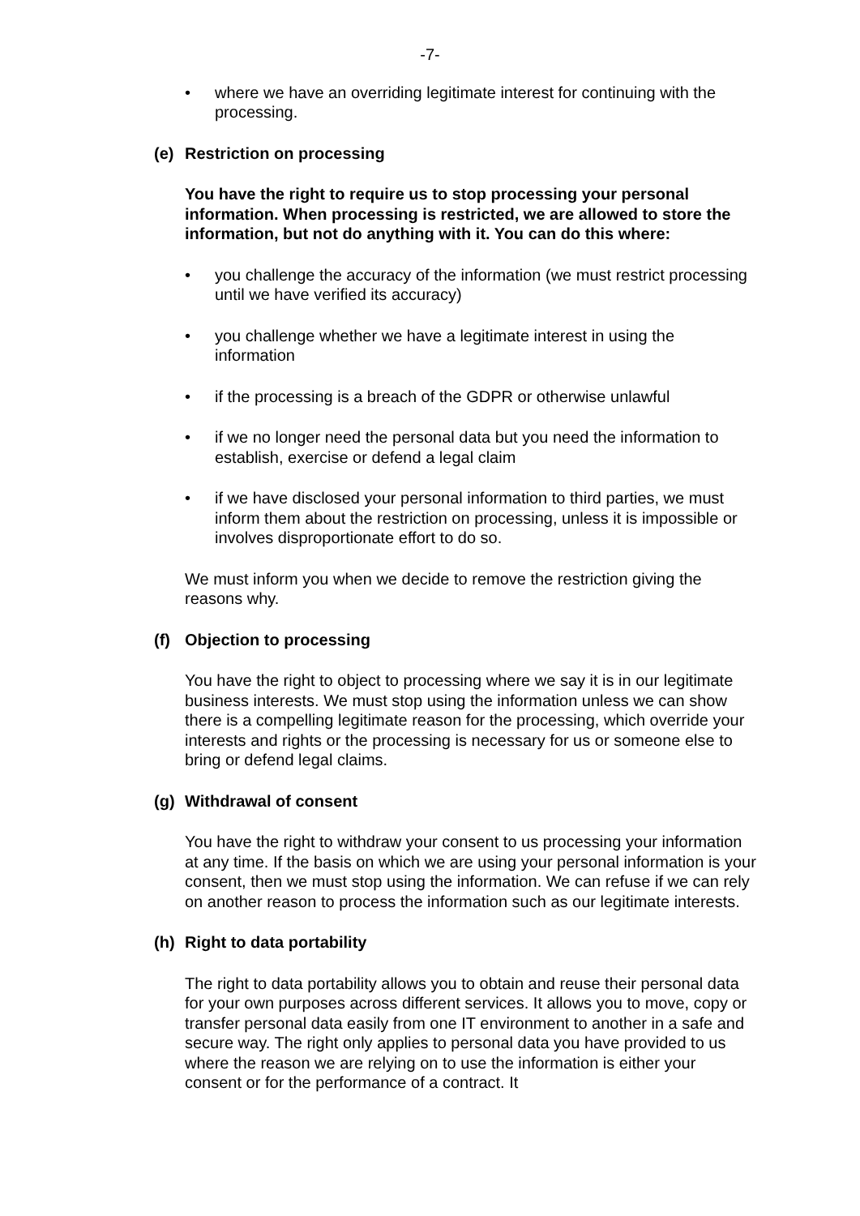-7-
• where we have an overriding legitimate interest for continuing with the processing.
(e) Restriction on processing
You have the right to require us to stop processing your personal information. When processing is restricted, we are allowed to store the information, but not do anything with it. You can do this where:
• you challenge the accuracy of the information (we must restrict processing until we have verified its accuracy)
• you challenge whether we have a legitimate interest in using the information
• if the processing is a breach of the GDPR or otherwise unlawful
• if we no longer need the personal data but you need the information to establish, exercise or defend a legal claim
• if we have disclosed your personal information to third parties, we must inform them about the restriction on processing, unless it is impossible or involves disproportionate effort to do so.
We must inform you when we decide to remove the restriction giving the reasons why.
(f) Objection to processing
You have the right to object to processing where we say it is in our legitimate business interests. We must stop using the information unless we can show there is a compelling legitimate reason for the processing, which override your interests and rights or the processing is necessary for us or someone else to bring or defend legal claims.
(g) Withdrawal of consent
You have the right to withdraw your consent to us processing your information at any time. If the basis on which we are using your personal information is your consent, then we must stop using the information. We can refuse if we can rely on another reason to process the information such as our legitimate interests.
(h) Right to data portability
The right to data portability allows you to obtain and reuse their personal data for your own purposes across different services. It allows you to move, copy or transfer personal data easily from one IT environment to another in a safe and secure way. The right only applies to personal data you have provided to us where the reason we are relying on to use the information is either your consent or for the performance of a contract. It